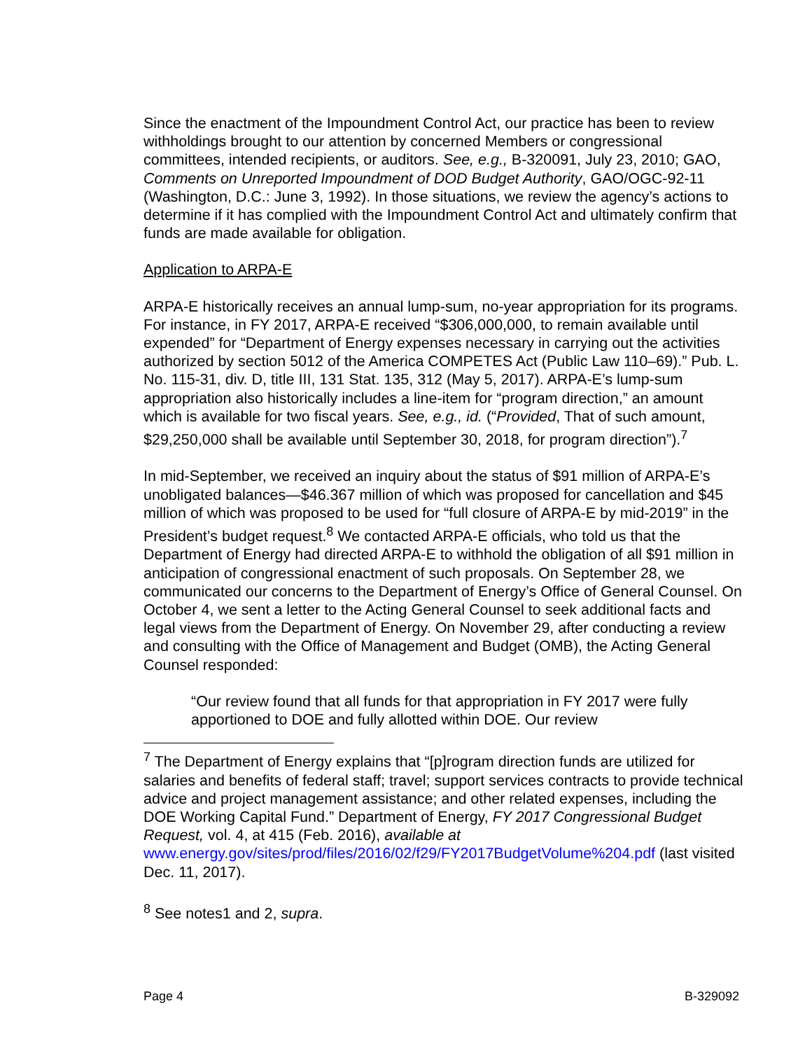Since the enactment of the Impoundment Control Act, our practice has been to review withholdings brought to our attention by concerned Members or congressional committees, intended recipients, or auditors. See, e.g., B-320091, July 23, 2010; GAO, Comments on Unreported Impoundment of DOD Budget Authority, GAO/OGC-92-11 (Washington, D.C.: June 3, 1992). In those situations, we review the agency’s actions to determine if it has complied with the Impoundment Control Act and ultimately confirm that funds are made available for obligation.
Application to ARPA-E
ARPA-E historically receives an annual lump-sum, no-year appropriation for its programs. For instance, in FY 2017, ARPA-E received “$306,000,000, to remain available until expended” for “Department of Energy expenses necessary in carrying out the activities authorized by section 5012 of the America COMPETES Act (Public Law 110–69).” Pub. L. No. 115-31, div. D, title III, 131 Stat. 135, 312 (May 5, 2017). ARPA-E’s lump-sum appropriation also historically includes a line-item for “program direction,” an amount which is available for two fiscal years. See, e.g., id. (“Provided, That of such amount, $29,250,000 shall be available until September 30, 2018, for program direction”).<sup>7</sup>
In mid-September, we received an inquiry about the status of $91 million of ARPA-E’s unobligated balances—$46.367 million of which was proposed for cancellation and $45 million of which was proposed to be used for “full closure of ARPA-E by mid-2019” in the President’s budget request.<sup>8</sup> We contacted ARPA-E officials, who told us that the Department of Energy had directed ARPA-E to withhold the obligation of all $91 million in anticipation of congressional enactment of such proposals. On September 28, we communicated our concerns to the Department of Energy’s Office of General Counsel. On October 4, we sent a letter to the Acting General Counsel to seek additional facts and legal views from the Department of Energy. On November 29, after conducting a review and consulting with the Office of Management and Budget (OMB), the Acting General Counsel responded:
“Our review found that all funds for that appropriation in FY 2017 were fully apportioned to DOE and fully allotted within DOE. Our review
<sup>7</sup> The Department of Energy explains that “[p]rogram direction funds are utilized for salaries and benefits of federal staff; travel; support services contracts to provide technical advice and project management assistance; and other related expenses, including the DOE Working Capital Fund.” Department of Energy, FY 2017 Congressional Budget Request, vol. 4, at 415 (Feb. 2016), available at www.energy.gov/sites/prod/files/2016/02/f29/FY2017BudgetVolume%204.pdf (last visited Dec. 11, 2017).
<sup>8</sup> See notes1 and 2, supra.
Page 4 B-329092